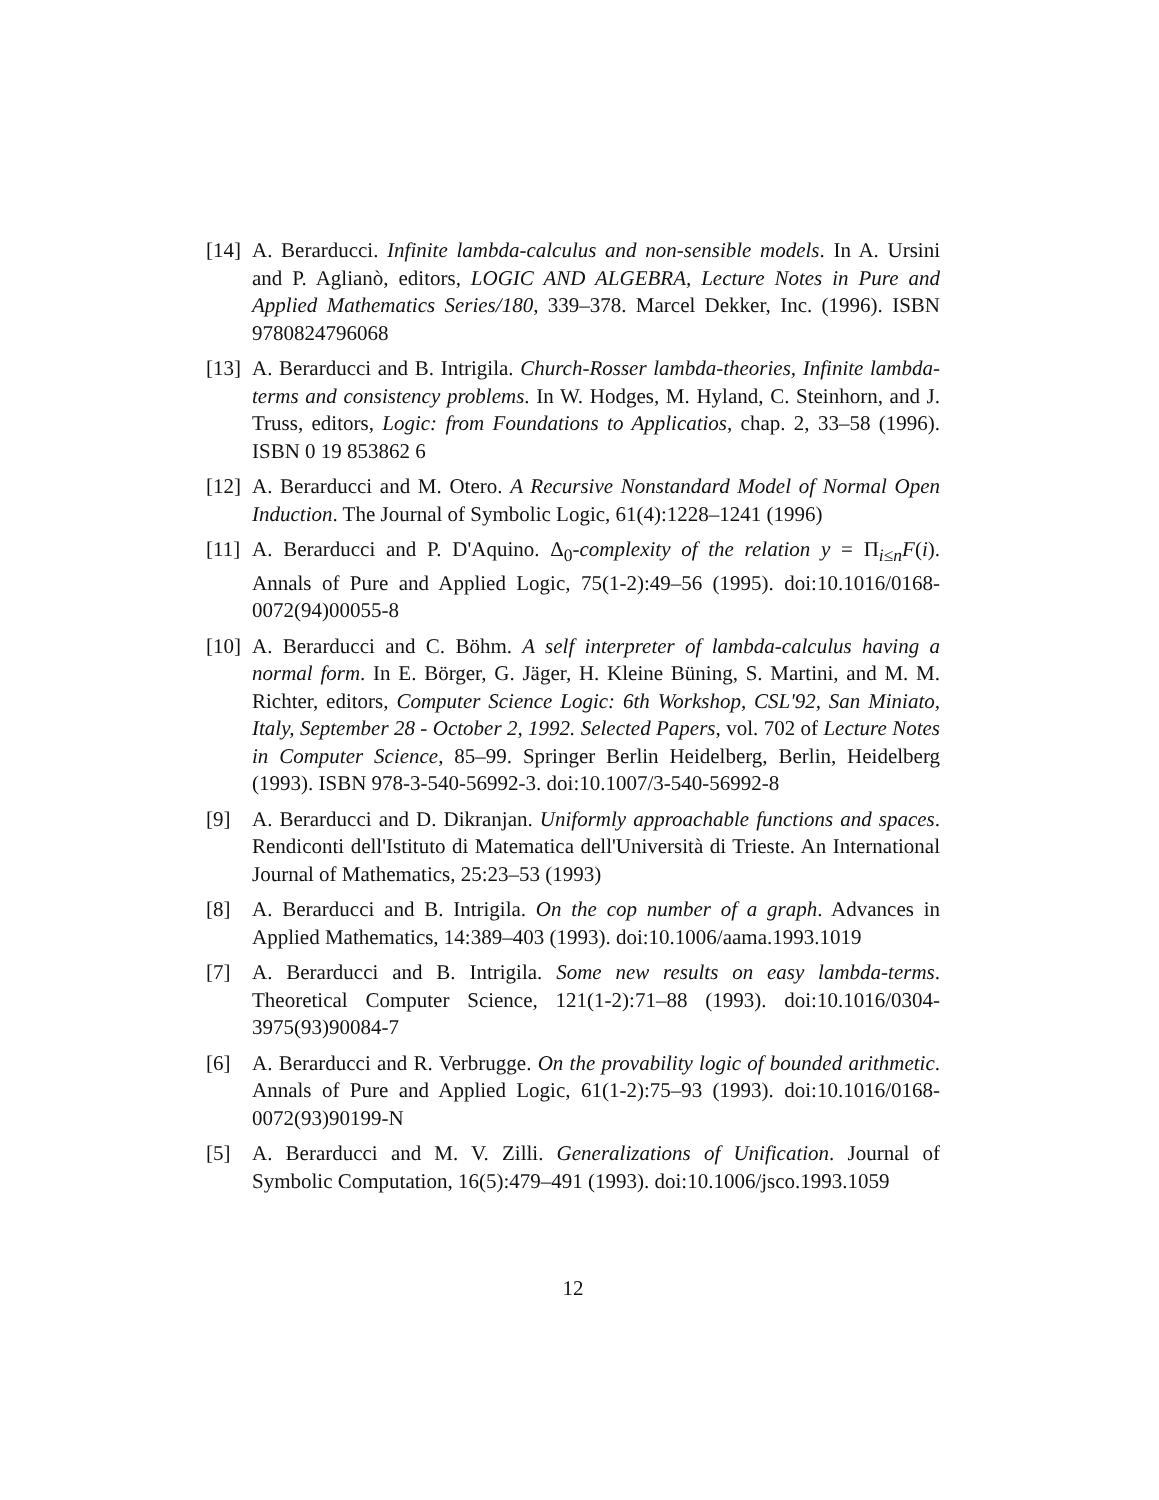[14]
A. Berarducci. Infinite lambda-calculus and non-sensible models. In A. Ursini and P. Aglianò, editors, LOGIC AND ALGEBRA, Lecture Notes in Pure and Applied Mathematics Series/180, 339–378. Marcel Dekker, Inc. (1996). ISBN 9780824796068
[13]
A. Berarducci and B. Intrigila. Church-Rosser lambda-theories, Infinite lambda-terms and consistency problems. In W. Hodges, M. Hyland, C. Steinhorn, and J. Truss, editors, Logic: from Foundations to Applicatios, chap. 2, 33–58 (1996). ISBN 0 19 853862 6
[12]
A. Berarducci and M. Otero. A Recursive Nonstandard Model of Normal Open Induction. The Journal of Symbolic Logic, 61(4):1228–1241 (1996)
[11]
A. Berarducci and P. D'Aquino. Δ<sub>0</sub>-complexity of the relation y = Π<sub>i≤n</sub>F(i). Annals of Pure and Applied Logic, 75(1-2):49–56 (1995). doi:10.1016/0168-0072(94)00055-8
[10]
A. Berarducci and C. Böhm. A self interpreter of lambda-calculus having a normal form. In E. Börger, G. Jäger, H. Kleine Büning, S. Martini, and M. M. Richter, editors, Computer Science Logic: 6th Workshop, CSL'92, San Miniato, Italy, September 28 - October 2, 1992. Selected Papers, vol. 702 of Lecture Notes in Computer Science, 85–99. Springer Berlin Heidelberg, Berlin, Heidelberg (1993). ISBN 978-3-540-56992-3. doi:10.1007/3-540-56992-8
[9] A. Berarducci and D. Dikranjan. Uniformly approachable functions and spaces. Rendiconti dell'Istituto di Matematica dell'Università di Trieste. An International Journal of Mathematics, 25:23–53 (1993)
[8] A. Berarducci and B. Intrigila. On the cop number of a graph. Advances in Applied Mathematics, 14:389–403 (1993). doi:10.1006/aama.1993.1019
[7] A. Berarducci and B. Intrigila. Some new results on easy lambda-terms. Theoretical Computer Science, 121(1-2):71–88 (1993). doi:10.1016/0304-3975(93)90084-7
[6] A. Berarducci and R. Verbrugge. On the provability logic of bounded arithmetic. Annals of Pure and Applied Logic, 61(1-2):75–93 (1993). doi:10.1016/0168-0072(93)90199-N
[5] A. Berarducci and M. V. Zilli. Generalizations of Unification. Journal of Symbolic Computation, 16(5):479–491 (1993). doi:10.1006/jsco.1993.1059
12